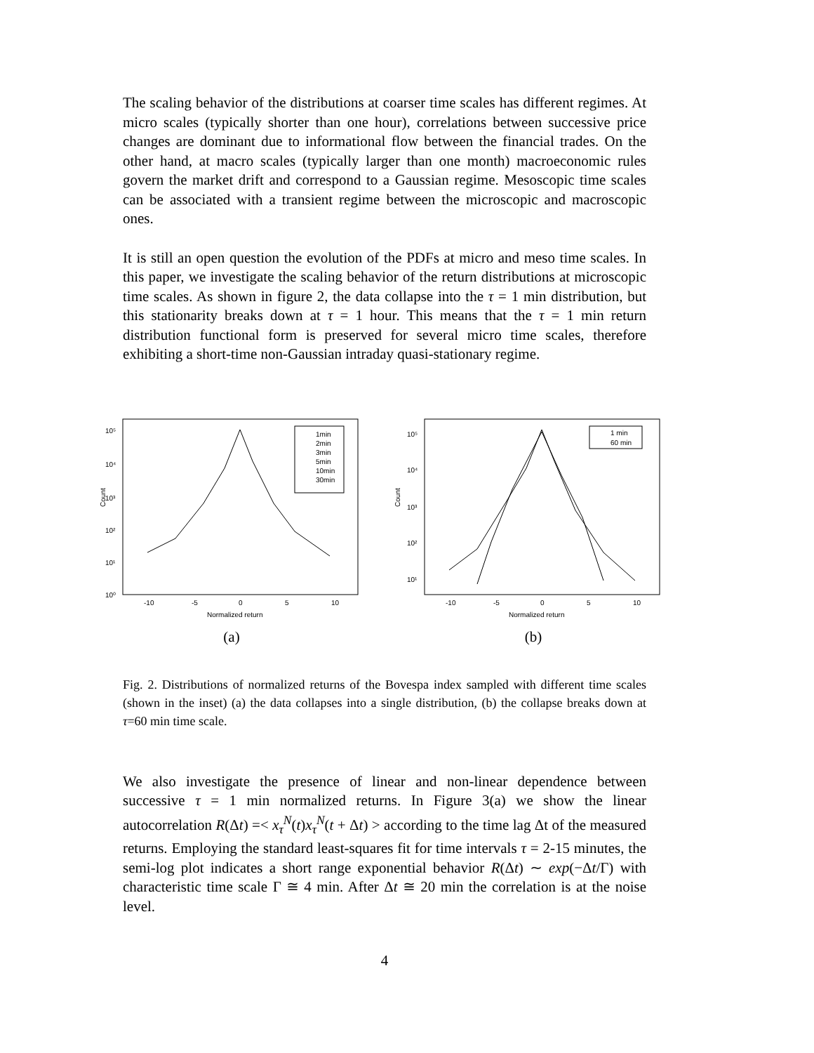The scaling behavior of the distributions at coarser time scales has different regimes. At micro scales (typically shorter than one hour), correlations between successive price changes are dominant due to informational flow between the financial trades. On the other hand, at macro scales (typically larger than one month) macroeconomic rules govern the market drift and correspond to a Gaussian regime. Mesoscopic time scales can be associated with a transient regime between the microscopic and macroscopic ones.
It is still an open question the evolution of the PDFs at micro and meso time scales. In this paper, we investigate the scaling behavior of the return distributions at microscopic time scales. As shown in figure 2, the data collapse into the τ = 1 min distribution, but this stationarity breaks down at τ = 1 hour. This means that the τ = 1 min return distribution functional form is preserved for several micro time scales, therefore exhibiting a short-time non-Gaussian intraday quasi-stationary regime.
Count
10⁵
10⁴
10³
10²
10¹
10⁰
-10
-5
0
5
10
Normalized return
1min
2min
3min
5min
10min
30min
(a)
Count
10⁵
10⁴
10³
10²
10¹
-10
-5
0
5
10
Normalized return
1 min
60 min
(b)
Fig. 2. Distributions of normalized returns of the Bovespa index sampled with different time scales (shown in the inset) (a) the data collapses into a single distribution, (b) the collapse breaks down at τ=60 min time scale.
We also investigate the presence of linear and non-linear dependence between successive τ = 1 min normalized returns. In Figure 3(a) we show the linear autocorrelation R(Δt) =< x<sub>τ</sub><sup>N</sup>(t)x<sub>τ</sub><sup>N</sup>(t + Δt) > according to the time lag Δt of the measured returns. Employing the standard least-squares fit for time intervals τ = 2-15 minutes, the semi-log plot indicates a short range exponential behavior R(Δt) ∼ exp(−Δt/Γ) with characteristic time scale Γ ≅ 4 min. After Δt ≅ 20 min the correlation is at the noise level.
4